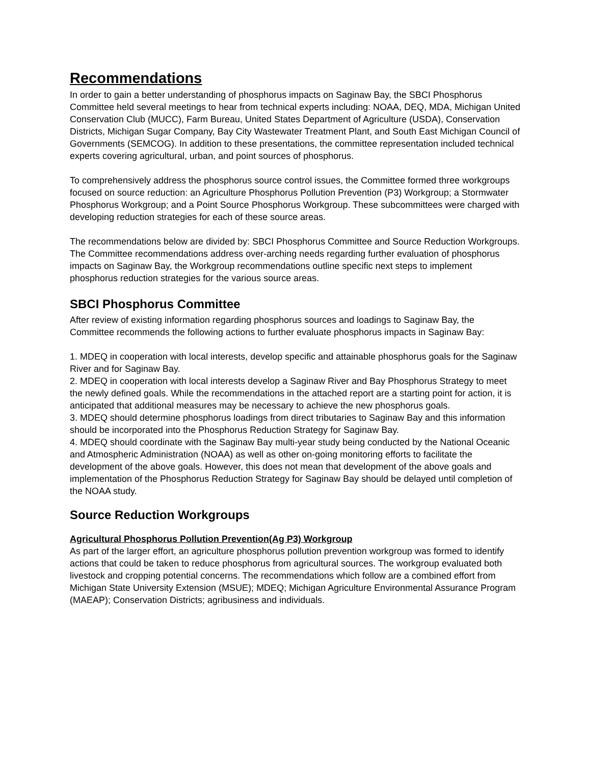Recommendations
In order to gain a better understanding of phosphorus impacts on Saginaw Bay, the SBCI Phosphorus Committee held several meetings to hear from technical experts including: NOAA, DEQ, MDA, Michigan United Conservation Club (MUCC), Farm Bureau, United States Department of Agriculture (USDA), Conservation Districts, Michigan Sugar Company, Bay City Wastewater Treatment Plant, and South East Michigan Council of Governments (SEMCOG). In addition to these presentations, the committee representation included technical experts covering agricultural, urban, and point sources of phosphorus.
To comprehensively address the phosphorus source control issues, the Committee formed three workgroups focused on source reduction: an Agriculture Phosphorus Pollution Prevention (P3) Workgroup; a Stormwater Phosphorus Workgroup; and a Point Source Phosphorus Workgroup. These subcommittees were charged with developing reduction strategies for each of these source areas.
The recommendations below are divided by: SBCI Phosphorus Committee and Source Reduction Workgroups. The Committee recommendations address over-arching needs regarding further evaluation of phosphorus impacts on Saginaw Bay, the Workgroup recommendations outline specific next steps to implement phosphorus reduction strategies for the various source areas.
SBCI Phosphorus Committee
After review of existing information regarding phosphorus sources and loadings to Saginaw Bay, the Committee recommends the following actions to further evaluate phosphorus impacts in Saginaw Bay:
1. MDEQ in cooperation with local interests, develop specific and attainable phosphorus goals for the Saginaw River and for Saginaw Bay.
2. MDEQ in cooperation with local interests develop a Saginaw River and Bay Phosphorus Strategy to meet the newly defined goals. While the recommendations in the attached report are a starting point for action, it is anticipated that additional measures may be necessary to achieve the new phosphorus goals.
3. MDEQ should determine phosphorus loadings from direct tributaries to Saginaw Bay and this information should be incorporated into the Phosphorus Reduction Strategy for Saginaw Bay.
4. MDEQ should coordinate with the Saginaw Bay multi-year study being conducted by the National Oceanic and Atmospheric Administration (NOAA) as well as other on-going monitoring efforts to facilitate the development of the above goals. However, this does not mean that development of the above goals and implementation of the Phosphorus Reduction Strategy for Saginaw Bay should be delayed until completion of the NOAA study.
Source Reduction Workgroups
Agricultural Phosphorus Pollution Prevention(Ag P3) Workgroup
As part of the larger effort, an agriculture phosphorus pollution prevention workgroup was formed to identify actions that could be taken to reduce phosphorus from agricultural sources. The workgroup evaluated both livestock and cropping potential concerns. The recommendations which follow are a combined effort from Michigan State University Extension (MSUE); MDEQ; Michigan Agriculture Environmental Assurance Program (MAEAP); Conservation Districts; agribusiness and individuals.